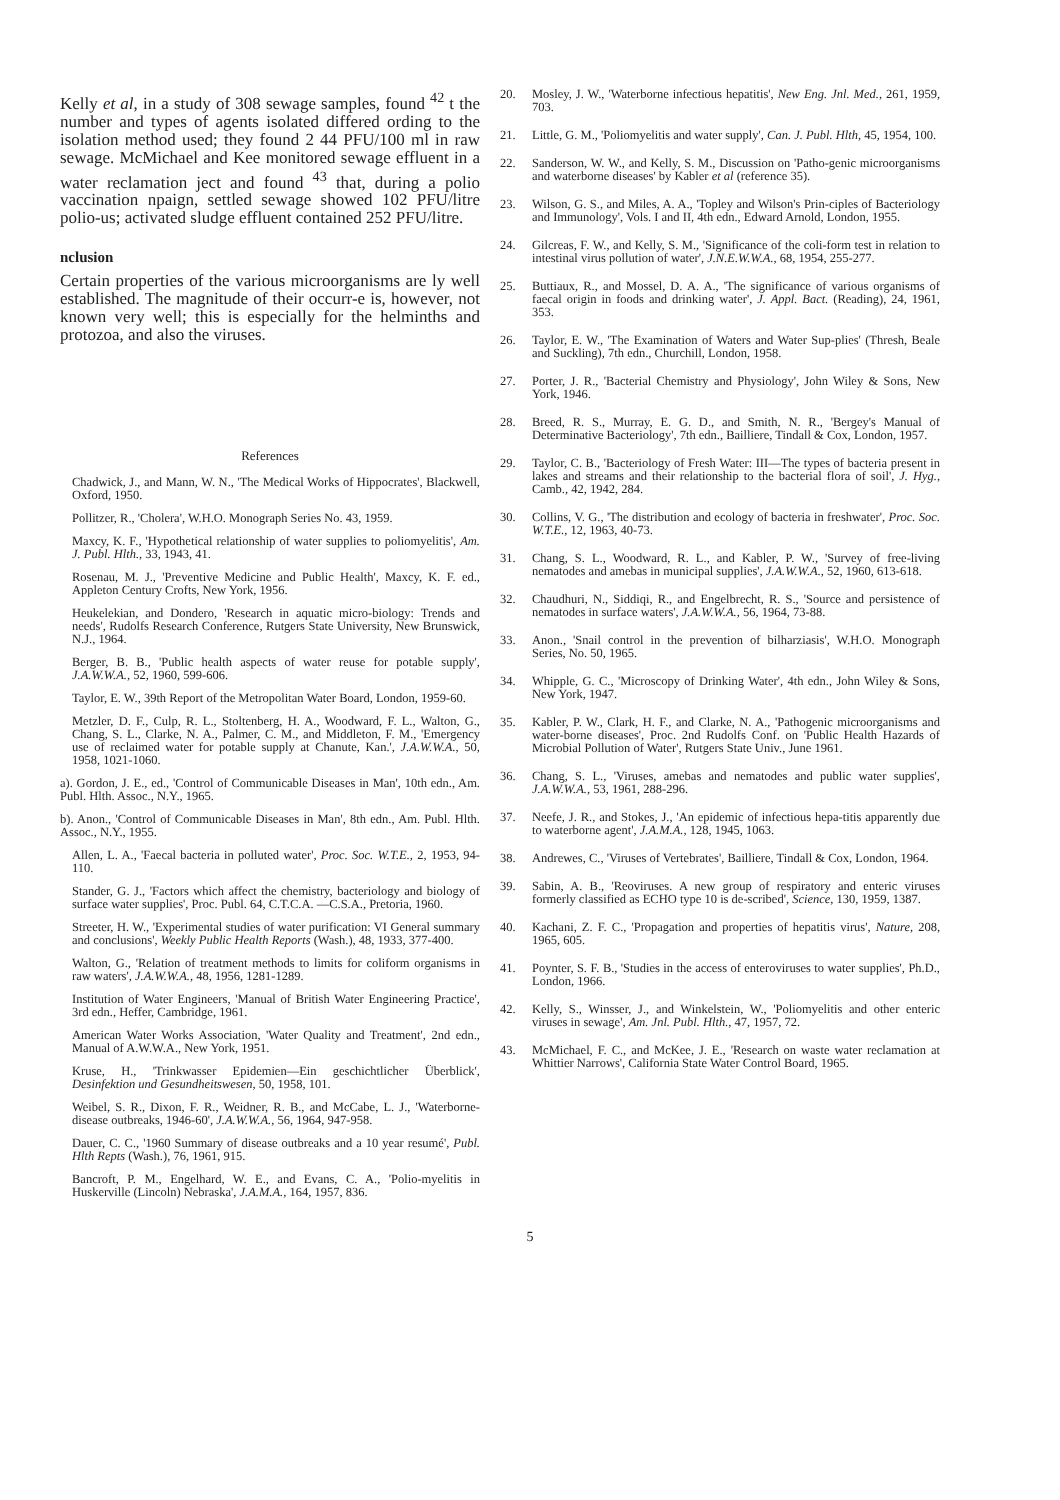Kelly et al, in a study of 308 sewage samples, found <sup>42</sup> t the number and types of agents isolated differed ording to the isolation method used; they found 2 44 PFU/100 ml in raw sewage. McMichael and Kee monitored sewage effluent in a water reclamation ject and found <sup>43</sup> that, during a polio vaccination npaign, settled sewage showed 102 PFU/litre polio-us; activated sludge effluent contained 252 PFU/litre.
nclusion
Certain properties of the various microorganisms are ly well established. The magnitude of their occurr-e is, however, not known very well; this is especially for the helminths and protozoa, and also the viruses.
References
Chadwick, J., and Mann, W. N., 'The Medical Works of Hippocrates', Blackwell, Oxford, 1950.
Pollitzer, R., 'Cholera', W.H.O. Monograph Series No. 43, 1959.
Maxcy, K. F., 'Hypothetical relationship of water supplies to poliomyelitis', Am. J. Publ. Hlth., 33, 1943, 41.
Rosenau, M. J., 'Preventive Medicine and Public Health', Maxcy, K. F. ed., Appleton Century Crofts, New York, 1956.
Heukelekian, and Dondero, 'Research in aquatic micro-biology: Trends and needs', Rudolfs Research Conference, Rutgers State University, New Brunswick, N.J., 1964.
Berger, B. B., 'Public health aspects of water reuse for potable supply', J.A.W.W.A., 52, 1960, 599-606.
Taylor, E. W., 39th Report of the Metropolitan Water Board, London, 1959-60.
Metzler, D. F., Culp, R. L., Stoltenberg, H. A., Woodward, F. L., Walton, G., Chang, S. L., Clarke, N. A., Palmer, C. M., and Middleton, F. M., 'Emergency use of reclaimed water for potable supply at Chanute, Kan.', J.A.W.W.A., 50, 1958, 1021-1060.
a). Gordon, J. E., ed., 'Control of Communicable Diseases in Man', 10th edn., Am. Publ. Hlth. Assoc., N.Y., 1965.
b). Anon., 'Control of Communicable Diseases in Man', 8th edn., Am. Publ. Hlth. Assoc., N.Y., 1955.
Allen, L. A., 'Faecal bacteria in polluted water', Proc. Soc. W.T.E., 2, 1953, 94-110.
Stander, G. J., 'Factors which affect the chemistry, bacteriology and biology of surface water supplies', Proc. Publ. 64, C.T.C.A. —C.S.A., Pretoria, 1960.
Streeter, H. W., 'Experimental studies of water purification: VI General summary and conclusions', Weekly Public Health Reports (Wash.), 48, 1933, 377-400.
Walton, G., 'Relation of treatment methods to limits for coliform organisms in raw waters', J.A.W.W.A., 48, 1956, 1281-1289.
Institution of Water Engineers, 'Manual of British Water Engineering Practice', 3rd edn., Heffer, Cambridge, 1961.
American Water Works Association, 'Water Quality and Treatment', 2nd edn., Manual of A.W.W.A., New York, 1951.
Kruse, H., 'Trinkwasser Epidemien—Ein geschichtlicher Überblick', Desinfektion und Gesundheitswesen, 50, 1958, 101.
Weibel, S. R., Dixon, F. R., Weidner, R. B., and McCabe, L. J., 'Waterborne-disease outbreaks, 1946-60', J.A.W.W.A., 56, 1964, 947-958.
Dauer, C. C., '1960 Summary of disease outbreaks and a 10 year resumé', Publ. Hlth Repts (Wash.), 76, 1961, 915.
Bancroft, P. M., Engelhard, W. E., and Evans, C. A., 'Polio-myelitis in Huskerville (Lincoln) Nebraska', J.A.M.A., 164, 1957, 836.
20. Mosley, J. W., 'Waterborne infectious hepatitis', New Eng. Jnl. Med., 261, 1959, 703.
21. Little, G. M., 'Poliomyelitis and water supply', Can. J. Publ. Hlth, 45, 1954, 100.
22. Sanderson, W. W., and Kelly, S. M., Discussion on 'Patho-genic microorganisms and waterborne diseases' by Kabler et al (reference 35).
23. Wilson, G. S., and Miles, A. A., 'Topley and Wilson's Prin-ciples of Bacteriology and Immunology', Vols. I and II, 4th edn., Edward Arnold, London, 1955.
24. Gilcreas, F. W., and Kelly, S. M., 'Significance of the coli-form test in relation to intestinal virus pollution of water', J.N.E.W.W.A., 68, 1954, 255-277.
25. Buttiaux, R., and Mossel, D. A. A., 'The significance of various organisms of faecal origin in foods and drinking water', J. Appl. Bact. (Reading), 24, 1961, 353.
26. Taylor, E. W., 'The Examination of Waters and Water Sup-plies' (Thresh, Beale and Suckling), 7th edn., Churchill, London, 1958.
27. Porter, J. R., 'Bacterial Chemistry and Physiology', John Wiley & Sons, New York, 1946.
28. Breed, R. S., Murray, E. G. D., and Smith, N. R., 'Bergey's Manual of Determinative Bacteriology', 7th edn., Bailliere, Tindall & Cox, London, 1957.
29. Taylor, C. B., 'Bacteriology of Fresh Water: III—The types of bacteria present in lakes and streams and their relationship to the bacterial flora of soil', J. Hyg., Camb., 42, 1942, 284.
30. Collins, V. G., 'The distribution and ecology of bacteria in freshwater', Proc. Soc. W.T.E., 12, 1963, 40-73.
31. Chang, S. L., Woodward, R. L., and Kabler, P. W., 'Survey of free-living nematodes and amebas in municipal supplies', J.A.W.W.A., 52, 1960, 613-618.
32. Chaudhuri, N., Siddiqi, R., and Engelbrecht, R. S., 'Source and persistence of nematodes in surface waters', J.A.W.W.A., 56, 1964, 73-88.
33. Anon., 'Snail control in the prevention of bilharziasis', W.H.O. Monograph Series, No. 50, 1965.
34. Whipple, G. C., 'Microscopy of Drinking Water', 4th edn., John Wiley & Sons, New York, 1947.
35. Kabler, P. W., Clark, H. F., and Clarke, N. A., 'Pathogenic microorganisms and water-borne diseases', Proc. 2nd Rudolfs Conf. on 'Public Health Hazards of Microbial Pollution of Water', Rutgers State Univ., June 1961.
36. Chang, S. L., 'Viruses, amebas and nematodes and public water supplies', J.A.W.W.A., 53, 1961, 288-296.
37. Neefe, J. R., and Stokes, J., 'An epidemic of infectious hepa-titis apparently due to waterborne agent', J.A.M.A., 128, 1945, 1063.
38. Andrewes, C., 'Viruses of Vertebrates', Bailliere, Tindall & Cox, London, 1964.
39. Sabin, A. B., 'Reoviruses. A new group of respiratory and enteric viruses formerly classified as ECHO type 10 is de-scribed', Science, 130, 1959, 1387.
40. Kachani, Z. F. C., 'Propagation and properties of hepatitis virus', Nature, 208, 1965, 605.
41. Poynter, S. F. B., 'Studies in the access of enteroviruses to water supplies', Ph.D., London, 1966.
42. Kelly, S., Winsser, J., and Winkelstein, W., 'Poliomyelitis and other enteric viruses in sewage', Am. Jnl. Publ. Hlth., 47, 1957, 72.
43. McMichael, F. C., and McKee, J. E., 'Research on waste water reclamation at Whittier Narrows', California State Water Control Board, 1965.
5